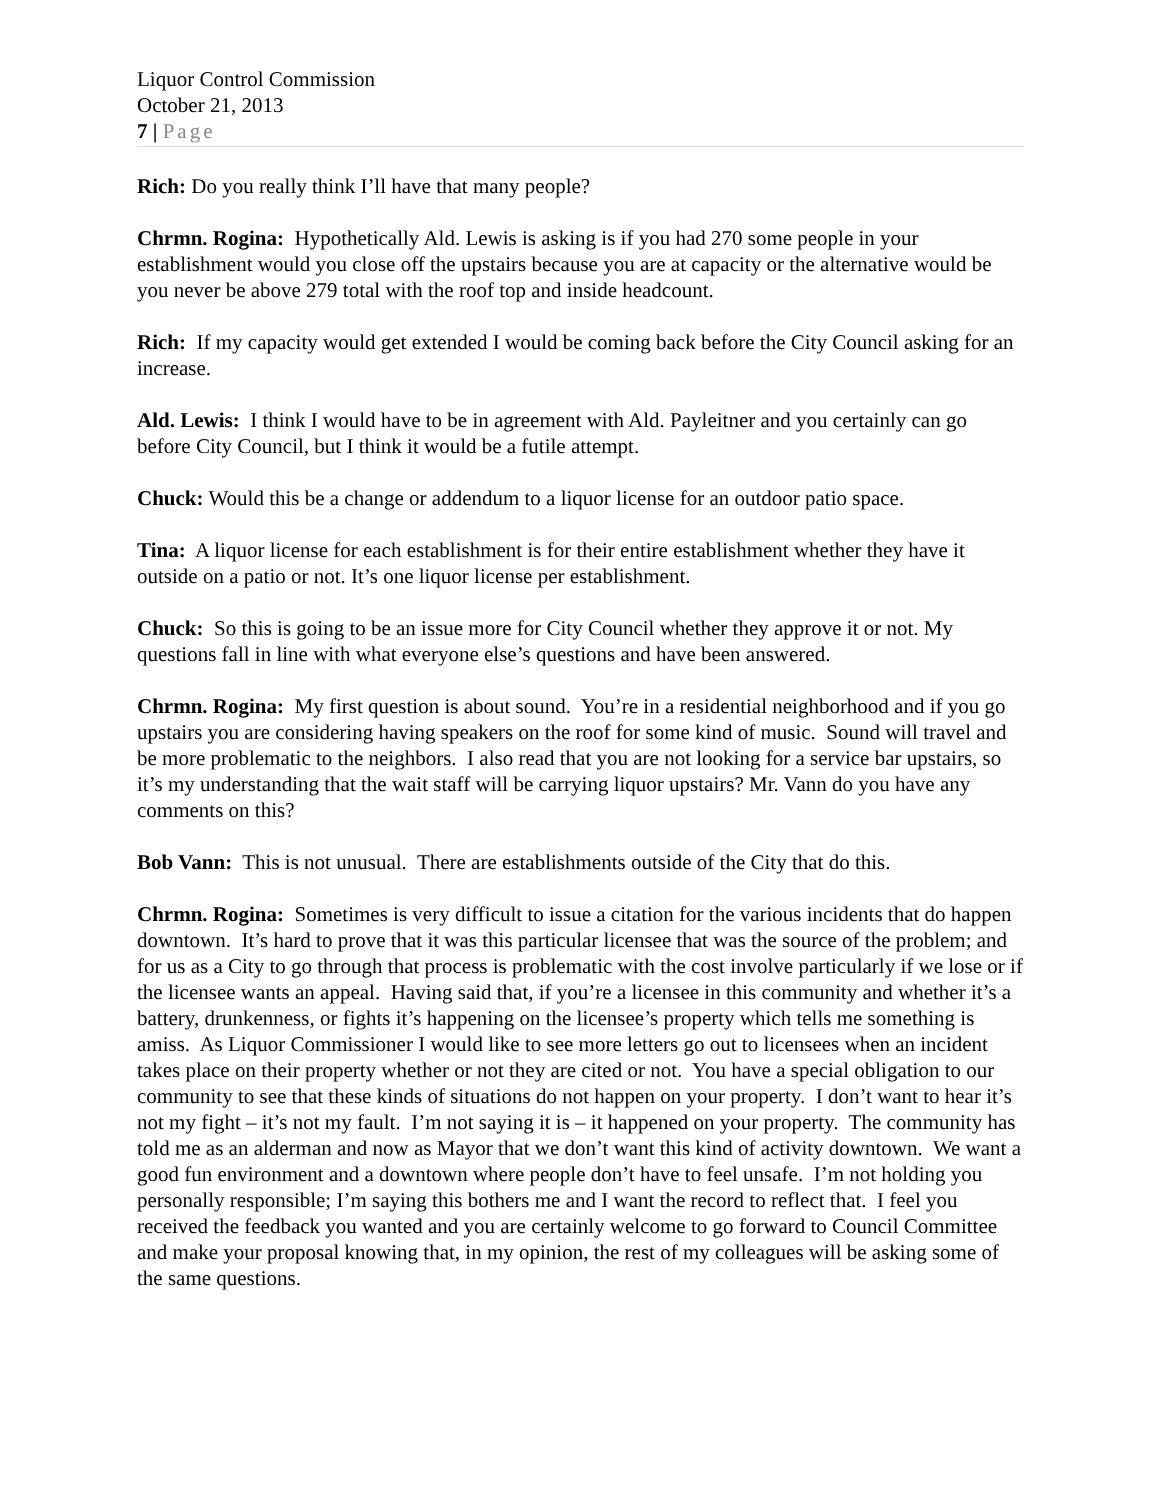Liquor Control Commission
October 21, 2013
7 | Page
Rich: Do you really think I’ll have that many people?
Chrmn. Rogina: Hypothetically Ald. Lewis is asking is if you had 270 some people in your establishment would you close off the upstairs because you are at capacity or the alternative would be you never be above 279 total with the roof top and inside headcount.
Rich: If my capacity would get extended I would be coming back before the City Council asking for an increase.
Ald. Lewis: I think I would have to be in agreement with Ald. Payleitner and you certainly can go before City Council, but I think it would be a futile attempt.
Chuck: Would this be a change or addendum to a liquor license for an outdoor patio space.
Tina: A liquor license for each establishment is for their entire establishment whether they have it outside on a patio or not. It’s one liquor license per establishment.
Chuck: So this is going to be an issue more for City Council whether they approve it or not. My questions fall in line with what everyone else’s questions and have been answered.
Chrmn. Rogina: My first question is about sound. You’re in a residential neighborhood and if you go upstairs you are considering having speakers on the roof for some kind of music. Sound will travel and be more problematic to the neighbors. I also read that you are not looking for a service bar upstairs, so it’s my understanding that the wait staff will be carrying liquor upstairs? Mr. Vann do you have any comments on this?
Bob Vann: This is not unusual. There are establishments outside of the City that do this.
Chrmn. Rogina: Sometimes is very difficult to issue a citation for the various incidents that do happen downtown. It’s hard to prove that it was this particular licensee that was the source of the problem; and for us as a City to go through that process is problematic with the cost involve particularly if we lose or if the licensee wants an appeal. Having said that, if you’re a licensee in this community and whether it’s a battery, drunkenness, or fights it’s happening on the licensee’s property which tells me something is amiss. As Liquor Commissioner I would like to see more letters go out to licensees when an incident takes place on their property whether or not they are cited or not. You have a special obligation to our community to see that these kinds of situations do not happen on your property. I don’t want to hear it’s not my fight – it’s not my fault. I’m not saying it is – it happened on your property. The community has told me as an alderman and now as Mayor that we don’t want this kind of activity downtown. We want a good fun environment and a downtown where people don’t have to feel unsafe. I’m not holding you personally responsible; I’m saying this bothers me and I want the record to reflect that. I feel you received the feedback you wanted and you are certainly welcome to go forward to Council Committee and make your proposal knowing that, in my opinion, the rest of my colleagues will be asking some of the same questions.